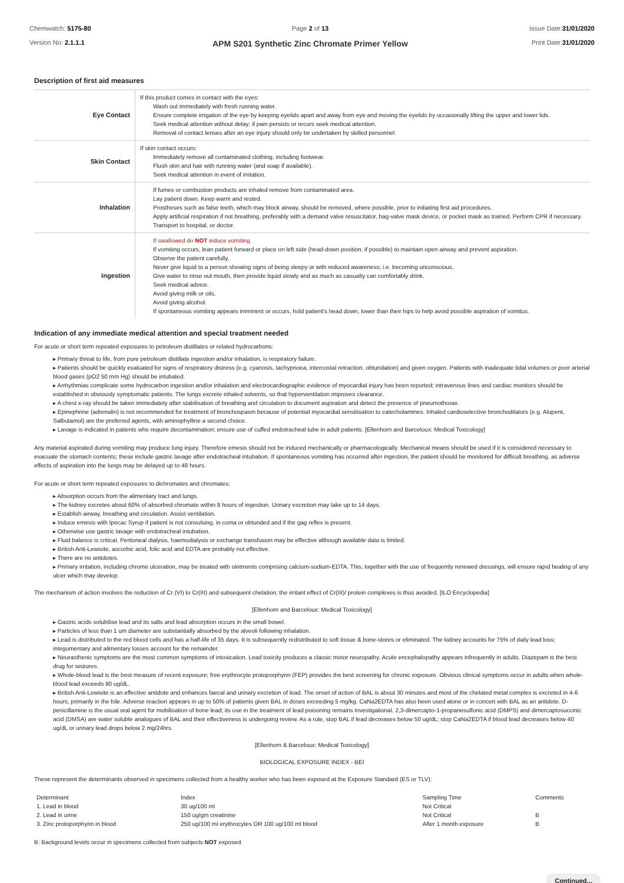Chemwatch: 5175-80
Version No: 2.1.1.1
Page 2 of 13
APM S201 Synthetic Zinc Chromate Primer Yellow
Issue Date:31/01/2020
Print Date:31/01/2020
Description of first aid measures
| Eye Contact | If this product comes in contact with the eyes: Wash out immediately with fresh running water. Ensure complete irrigation of the eye by keeping eyelids apart and away from eye and moving the eyelids by occasionally lifting the upper and lower lids. Seek medical attention without delay; if pain persists or recurs seek medical attention. Removal of contact lenses after an eye injury should only be undertaken by skilled personnel. |
| Skin Contact | If skin contact occurs: Immediately remove all contaminated clothing, including footwear. Flush skin and hair with running water (and soap if available). Seek medical attention in event of irritation. |
| Inhalation | If fumes or combustion products are inhaled remove from contaminated area. Lay patient down. Keep warm and rested. Prostheses such as false teeth, which may block airway, should be removed, where possible, prior to initiating first aid procedures. Apply artificial respiration if not breathing, preferably with a demand valve resuscitator, bag-valve mask device, or pocket mask as trained. Perform CPR if necessary. Transport to hospital, or doctor. |
| Ingestion | If swallowed do NOT induce vomiting. If vomiting occurs, lean patient forward or place on left side (head-down position, if possible) to maintain open airway and prevent aspiration. Observe the patient carefully. Never give liquid to a person showing signs of being sleepy or with reduced awareness; i.e. becoming unconscious. Give water to rinse out mouth, then provide liquid slowly and as much as casualty can comfortably drink. Seek medical advice. Avoid giving milk or oils. Avoid giving alcohol. If spontaneous vomiting appears imminent or occurs, hold patient's head down, lower than their hips to help avoid possible aspiration of vomitus. |
Indication of any immediate medical attention and special treatment needed
For acute or short term repeated exposures to petroleum distillates or related hydrocarbons:
▸ Primary threat to life, from pure petroleum distillate ingestion and/or inhalation, is respiratory failure.
▸ Patients should be quickly evaluated for signs of respiratory distress (e.g. cyanosis, tachypnoea, intercostal retraction, obtundation) and given oxygen. Patients with inadequate tidal volumes or poor arterial blood gases (pO2 50 mm Hg) should be intubated.
▸ Arrhythmias complicate some hydrocarbon ingestion and/or inhalation and electrocardiographic evidence of myocardial injury has been reported; intravenous lines and cardiac monitors should be established in obviously symptomatic patients. The lungs excrete inhaled solvents, so that hyperventilation improves clearance.
▸ A chest x-ray should be taken immediately after stabilisation of breathing and circulation to document aspiration and detect the presence of pneumothorax.
▸ Epinephrine (adrenalin) is not recommended for treatment of bronchospasm because of potential myocardial sensitisation to catecholamines. Inhaled cardioselective bronchodilators (e.g. Alupent, Salbutamol) are the preferred agents, with aminophylline a second choice.
▸ Lavage is indicated in patients who require decontamination; ensure use of cuffed endotracheal tube in adult patients. [Ellenhorn and Barceloux: Medical Toxicology]
Any material aspirated during vomiting may produce lung injury. Therefore emesis should not be induced mechanically or pharmacologically. Mechanical means should be used if it is considered necessary to evacuate the stomach contents; these include gastric lavage after endotracheal intubation. If spontaneous vomiting has occurred after ingestion, the patient should be monitored for difficult breathing, as adverse effects of aspiration into the lungs may be delayed up to 48 hours.
For acute or short term repeated exposures to dichromates and chromates:
▸ Absorption occurs from the alimentary tract and lungs.
▸ The kidney excretes about 60% of absorbed chromate within 8 hours of ingestion. Urinary excretion may take up to 14 days.
▸ Establish airway, breathing and circulation. Assist ventilation.
▸ Induce emesis with Ipecac Syrup if patient is not convulsing, in coma or obtunded and if the gag reflex is present.
▸ Otherwise use gastric lavage with endotracheal intubation.
▸ Fluid balance is critical. Peritoneal dialysis, haemodialysis or exchange transfusion may be effective although available data is limited.
▸ British Anti-Lewisite, ascorbic acid, folic acid and EDTA are probably not effective.
▸ There are no antidotes.
▸ Primary irritation, including chrome ulceration, may be treated with ointments comprising calcium-sodium-EDTA. This, together with the use of frequently renewed dressings, will ensure rapid healing of any ulcer which may develop.
The mechanism of action involves the reduction of Cr (VI) to Cr(III) and subsequent chelation; the irritant effect of Cr(III)/ protein complexes is thus avoided. [ILO Encyclopedia]
[Ellenhorn and Barceloux: Medical Toxicology]
▸ Gastric acids solubilise lead and its salts and lead absorption occurs in the small bowel.
▸ Particles of less than 1 um diameter are substantially absorbed by the alveoli following inhalation.
▸ Lead is distributed to the red blood cells and has a half-life of 35 days. It is subsequently redistributed to soft tissue & bone-stores or eliminated. The kidney accounts for 75% of daily lead loss; integumentary and alimentary losses account for the remainder.
▸ Neurasthenic symptoms are the most common symptoms of intoxication. Lead toxicity produces a classic motor neuropathy. Acute encephalopathy appears infrequently in adults. Diazepam is the best drug for seizures.
▸ Whole-blood lead is the best measure of recent exposure; free erythrocyte protoporphyrin (FEP) provides the best screening for chronic exposure. Obvious clinical symptoms occur in adults when whole-blood lead exceeds 80 ug/dL.
▸ British Anti-Lewisite is an effective antidote and enhances faecal and urinary excretion of lead. The onset of action of BAL is about 30 minutes and most of the chelated metal complex is excreted in 4-6 hours, primarily in the bile. Adverse reaction appears in up to 50% of patients given BAL in doses exceeding 5 mg/kg. CaNa2EDTA has also been used alone or in concert with BAL as an antidote. D-penicillamine is the usual oral agent for mobilisation of bone lead; its use in the treatment of lead poisoning remains investigational. 2,3-dimercapto-1-propanesulfonic acid (DMPS) and dimercaptosuccinic acid (DMSA) are water soluble analogues of BAL and their effectiveness is undergoing review. As a rule, stop BAL if lead decreases below 50 ug/dL; stop CaNa2EDTA if blood lead decreases below 40 ug/dL or urinary lead drops below 2 mg/24hrs.
[Ellenhorn & Barceloux: Medical Toxicology]
BIOLOGICAL EXPOSURE INDEX - BEI
These represent the determinants observed in specimens collected from a healthy worker who has been exposed at the Exposure Standard (ES or TLV):
| Determinant | Index | Sampling Time | Comments |
| 1. Lead in blood | 30 ug/100 ml | Not Critical | |
| 2. Lead in urine | 150 ug/gm creatinine | Not Critical | B |
| 3. Zinc protoporphyrin in blood | 250 ug/100 ml erythrocytes OR 100 ug/100 ml blood | After 1 month exposure | B |
B: Background levels occur in specimens collected from subjects NOT exposed.
Continued...